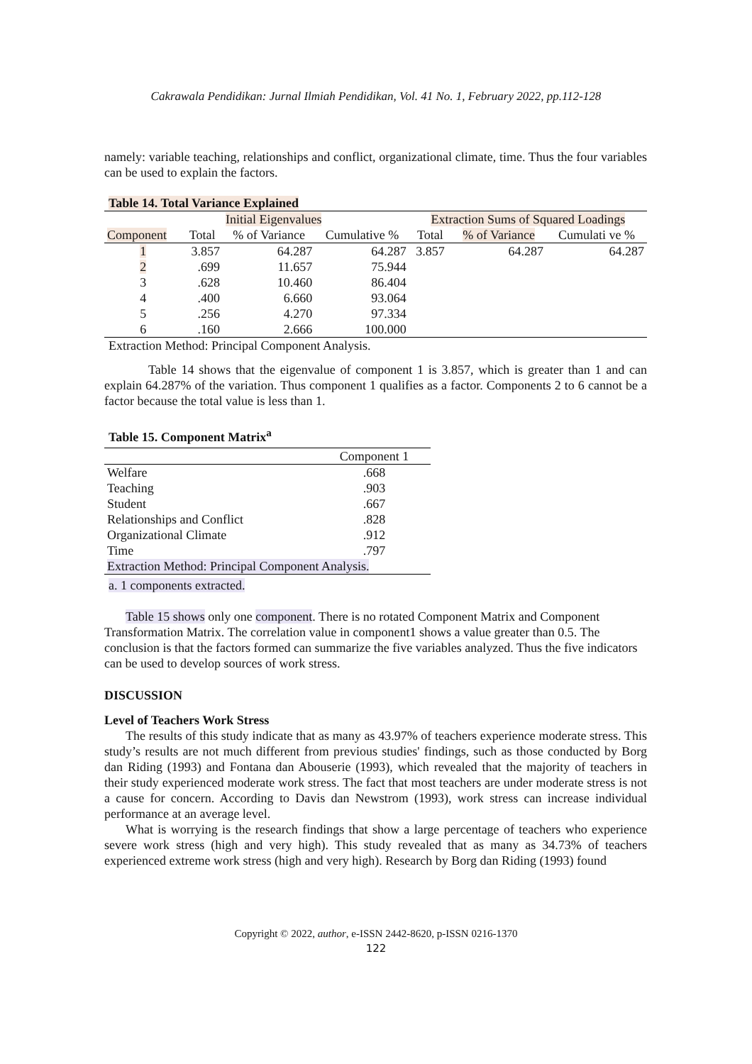Cakrawala Pendidikan: Jurnal Ilmiah Pendidikan, Vol. 41 No. 1, February 2022, pp.112-128
namely: variable teaching, relationships and conflict, organizational climate, time. Thus the four variables can be used to explain the factors.
Table 14. Total Variance Explained
| | | Initial Eigenvalues | | Extraction Sums of Squared Loadings | | |
| --- | --- | --- | --- | --- | --- | --- |
| Component | Total | % of Variance | Cumulative % | Total | % of Variance | Cumulati ve % |
| 1 | 3.857 | 64.287 | 64.287 | 3.857 | 64.287 | 64.287 |
| 2 | .699 | 11.657 | 75.944 | | | |
| 3 | .628 | 10.460 | 86.404 | | | |
| 4 | .400 | 6.660 | 93.064 | | | |
| 5 | .256 | 4.270 | 97.334 | | | |
| 6 | .160 | 2.666 | 100.000 | | | |
Extraction Method: Principal Component Analysis.
Table 14 shows that the eigenvalue of component 1 is 3.857, which is greater than 1 and can explain 64.287% of the variation. Thus component 1 qualifies as a factor. Components 2 to 6 cannot be a factor because the total value is less than 1.
Table 15. Component Matrix<sup>a</sup>
| | Component 1 |
| --- | --- |
| Welfare | .668 |
| Teaching | .903 |
| Student | .667 |
| Relationships and Conflict | .828 |
| Organizational Climate | .912 |
| Time | .797 |
| Extraction Method: Principal Component Analysis. | |
a. 1 components extracted.
Table 15 shows only one component. There is no rotated Component Matrix and Component Transformation Matrix. The correlation value in component1 shows a value greater than 0.5. The conclusion is that the factors formed can summarize the five variables analyzed. Thus the five indicators can be used to develop sources of work stress.
DISCUSSION
Level of Teachers Work Stress
The results of this study indicate that as many as 43.97% of teachers experience moderate stress. This study’s results are not much different from previous studies' findings, such as those conducted by Borg dan Riding (1993) and Fontana dan Abouserie (1993), which revealed that the majority of teachers in their study experienced moderate work stress. The fact that most teachers are under moderate stress is not a cause for concern. According to Davis dan Newstrom (1993), work stress can increase individual performance at an average level.
What is worrying is the research findings that show a large percentage of teachers who experience severe work stress (high and very high). This study revealed that as many as 34.73% of teachers experienced extreme work stress (high and very high). Research by Borg dan Riding (1993) found
Copyright © 2022, author, e-ISSN 2442-8620, p-ISSN 0216-1370
122